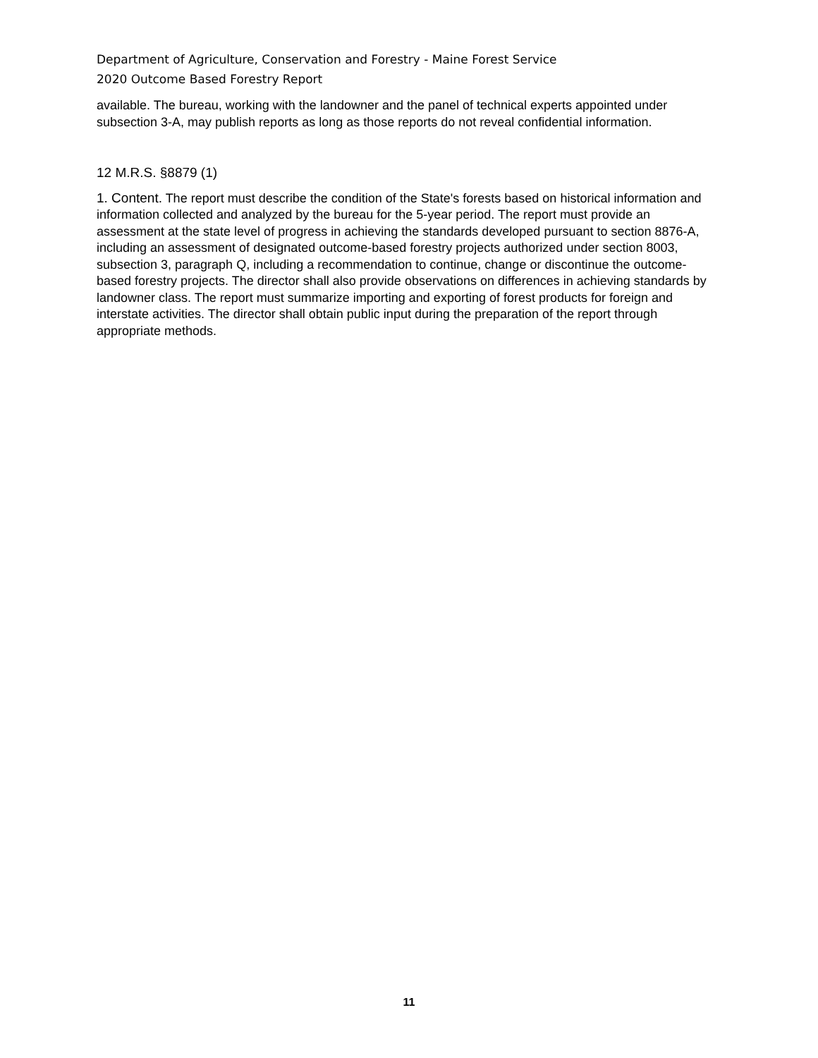Department of Agriculture, Conservation and Forestry - Maine Forest Service
2020 Outcome Based Forestry Report
available. The bureau, working with the landowner and the panel of technical experts appointed under subsection 3-A, may publish reports as long as those reports do not reveal confidential information.
12 M.R.S. §8879 (1)
1. Content. The report must describe the condition of the State's forests based on historical information and information collected and analyzed by the bureau for the 5-year period. The report must provide an assessment at the state level of progress in achieving the standards developed pursuant to section 8876-A, including an assessment of designated outcome-based forestry projects authorized under section 8003, subsection 3, paragraph Q, including a recommendation to continue, change or discontinue the outcome-based forestry projects. The director shall also provide observations on differences in achieving standards by landowner class. The report must summarize importing and exporting of forest products for foreign and interstate activities. The director shall obtain public input during the preparation of the report through appropriate methods.
11